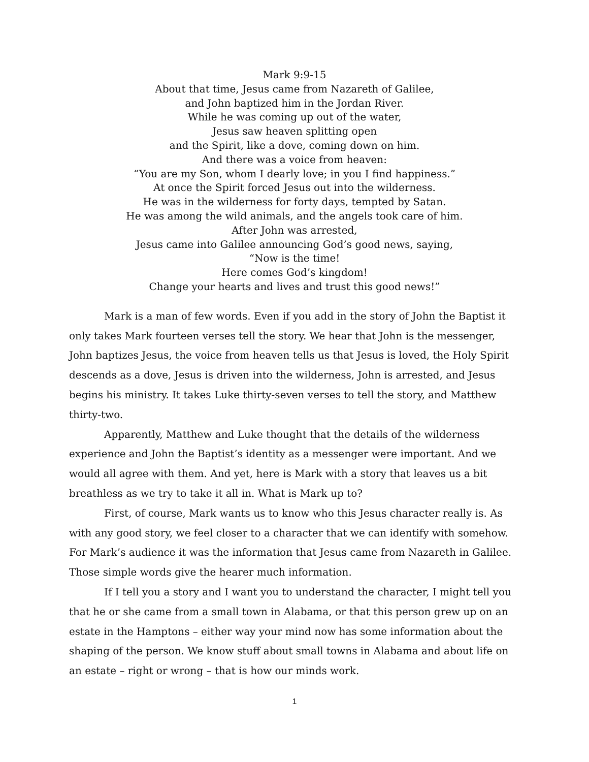Mark 9:9-15
About that time, Jesus came from Nazareth of Galilee,
and John baptized him in the Jordan River.
While he was coming up out of the water,
Jesus saw heaven splitting open
and the Spirit, like a dove, coming down on him.
And there was a voice from heaven:
“You are my Son, whom I dearly love; in you I find happiness.”
At once the Spirit forced Jesus out into the wilderness.
He was in the wilderness for forty days, tempted by Satan.
He was among the wild animals, and the angels took care of him.
After John was arrested,
Jesus came into Galilee announcing God’s good news, saying,
“Now is the time!
Here comes God’s kingdom!
Change your hearts and lives and trust this good news!”
Mark is a man of few words. Even if you add in the story of John the Baptist it only takes Mark fourteen verses tell the story. We hear that John is the messenger, John baptizes Jesus, the voice from heaven tells us that Jesus is loved, the Holy Spirit descends as a dove, Jesus is driven into the wilderness, John is arrested, and Jesus begins his ministry. It takes Luke thirty-seven verses to tell the story, and Matthew thirty-two.
Apparently, Matthew and Luke thought that the details of the wilderness experience and John the Baptist’s identity as a messenger were important. And we would all agree with them. And yet, here is Mark with a story that leaves us a bit breathless as we try to take it all in. What is Mark up to?
First, of course, Mark wants us to know who this Jesus character really is. As with any good story, we feel closer to a character that we can identify with somehow. For Mark’s audience it was the information that Jesus came from Nazareth in Galilee. Those simple words give the hearer much information.
If I tell you a story and I want you to understand the character, I might tell you that he or she came from a small town in Alabama, or that this person grew up on an estate in the Hamptons – either way your mind now has some information about the shaping of the person. We know stuff about small towns in Alabama and about life on an estate – right or wrong – that is how our minds work.
1